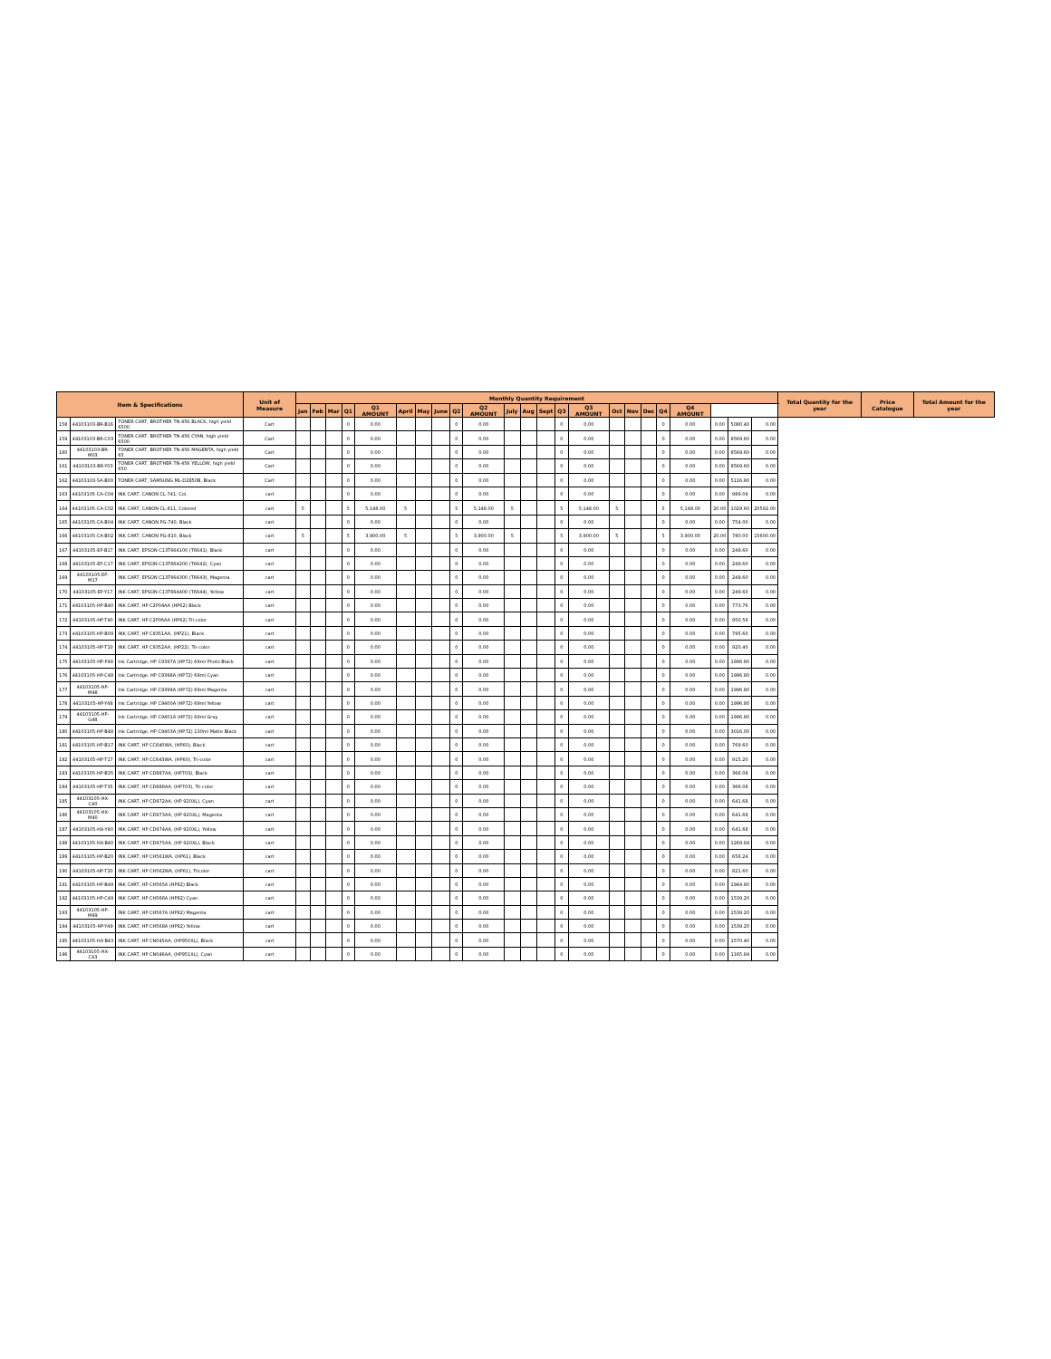| Item & Specifications | | | Unit of Measure | Monthly Quantity Requirement | | | | | | | | | | | | | | | | | | | | | | | Total Quantity for the year | Price Catalogue | Total Amount for the year |
| --- | --- | --- | --- | --- | --- | --- | --- | --- | --- | --- | --- | --- | --- | --- | --- | --- | --- | --- | --- | --- | --- | --- | --- | --- | --- | --- | --- | --- | --- |
| | | | | Jan | Feb | Mar | Q1 | Q1 AMOUNT | April | May | June | Q2 | Q2 AMOUNT | July | Aug | Sept | Q3 | Q3 AMOUNT | Oct | Nov | Dec | Q4 | Q4 AMOUNT | | | | | | |
| 158 | 44103103-BR-B16 | TONER CART, BROTHER TN-456 BLACK, high yield 6500 | Cart | | | | 0 | 0.00 | | | | 0 | 0.00 | | | | 0 | 0.00 | | | | 0 | 0.00 | 0.00 | 5080.40 | 0.00 | | | |
| 159 | 44103103-BR-C03 | TONER CART, BROTHER TN-456 CYAN, high yield 6500 | Cart | | | | 0 | 0.00 | | | | 0 | 0.00 | | | | 0 | 0.00 | | | | 0 | 0.00 | 0.00 | 8569.60 | 0.00 | | | |
| 160 | 44103103-BR-M03 | TONER CART, BROTHER TN-456 MAGENTA, high yield 65 | Cart | | | | 0 | 0.00 | | | | 0 | 0.00 | | | | 0 | 0.00 | | | | 0 | 0.00 | 0.00 | 8569.60 | 0.00 | | | |
| 161 | 44103103-BR-Y03 | TONER CART, BROTHER TN-456 YELLOW, high yield 650 | Cart | | | | 0 | 0.00 | | | | 0 | 0.00 | | | | 0 | 0.00 | | | | 0 | 0.00 | 0.00 | 8569.60 | 0.00 | | | |
| 162 | 44103103-SA-B03 | TONER CART, SAMSUNG ML-D2850B, Black | Cart | | | | 0 | 0.00 | | | | 0 | 0.00 | | | | 0 | 0.00 | | | | 0 | 0.00 | 0.00 | 5116.80 | 0.00 | | | |
| 163 | 44103105-CA-C04 | INK CART, CANON CL-741, Col. | cart | | | | 0 | 0.00 | | | | 0 | 0.00 | | | | 0 | 0.00 | | | | 0 | 0.00 | 0.00 | 989.04 | 0.00 | | | |
| 164 | 44103105-CA-C02 | INK CART, CANON CL-811, Colored | cart | 5 | | | 5 | 5,148.00 | 5 | | | 5 | 5,148.00 | 5 | | | 5 | 5,148.00 | 5 | | | 5 | 5,148.00 | 20.00 | 1029.60 | 20592.00 | | | |
| 165 | 44103105-CA-B04 | INK CART, CANON PG-740, Black | cart | | | | 0 | 0.00 | | | | 0 | 0.00 | | | | 0 | 0.00 | | | | 0 | 0.00 | 0.00 | 754.00 | 0.00 | | | |
| 166 | 44103105-CA-B02 | INK CART, CANON PG-810, Black | cart | 5 | | | 5 | 3,900.00 | 5 | | | 5 | 3,900.00 | 5 | | | 5 | 3,900.00 | 5 | | | 5 | 3,900.00 | 20.00 | 780.00 | 15600.00 | | | |
| 167 | 44103105-EP-B17 | INK CART, EPSON C13T664100 (T6641), Black | cart | | | | 0 | 0.00 | | | | 0 | 0.00 | | | | 0 | 0.00 | | | | 0 | 0.00 | 0.00 | 249.60 | 0.00 | | | |
| 168 | 44103105-EP-C17 | INK CART, EPSON C13T664200 (T6642), Cyan | cart | | | | 0 | 0.00 | | | | 0 | 0.00 | | | | 0 | 0.00 | | | | 0 | 0.00 | 0.00 | 249.60 | 0.00 | | | |
| 169 | 44103105-EP-M17 | INK CART, EPSON C13T664300 (T6643), Magenta | cart | | | | 0 | 0.00 | | | | 0 | 0.00 | | | | 0 | 0.00 | | | | 0 | 0.00 | 0.00 | 249.60 | 0.00 | | | |
| 170 | 44103105-EP-Y17 | INK CART, EPSON C13T664400 (T6644), Yellow | cart | | | | 0 | 0.00 | | | | 0 | 0.00 | | | | 0 | 0.00 | | | | 0 | 0.00 | 0.00 | 249.60 | 0.00 | | | |
| 171 | 44103105-HP-B40 | INK CART, HP C2P04AA (HP62) Black | cart | | | | 0 | 0.00 | | | | 0 | 0.00 | | | | 0 | 0.00 | | | | 0 | 0.00 | 0.00 | 773.76 | 0.00 | | | |
| 172 | 44103105-HP-T40 | INK CART, HP C2P06AA (HP62) Tri-color | cart | | | | 0 | 0.00 | | | | 0 | 0.00 | | | | 0 | 0.00 | | | | 0 | 0.00 | 0.00 | 950.56 | 0.00 | | | |
| 173 | 44103105-HP-B09 | INK CART, HP C9351AA, (HP21), Black | cart | | | | 0 | 0.00 | | | | 0 | 0.00 | | | | 0 | 0.00 | | | | 0 | 0.00 | 0.00 | 795.60 | 0.00 | | | |
| 174 | 44103105-HP-T10 | INK CART, HP C9352AA, (HP22), Tri-color | cart | | | | 0 | 0.00 | | | | 0 | 0.00 | | | | 0 | 0.00 | | | | 0 | 0.00 | 0.00 | 920.40 | 0.00 | | | |
| 175 | 44103105-HP-P48 | Ink Cartridge, HP C9397A (HP72) 69ml Photo Black | cart | | | | 0 | 0.00 | | | | 0 | 0.00 | | | | 0 | 0.00 | | | | 0 | 0.00 | 0.00 | 1996.80 | 0.00 | | | |
| 176 | 44103105-HP-C48 | Ink Cartridge, HP C9398A (HP72) 69ml Cyan | cart | | | | 0 | 0.00 | | | | 0 | 0.00 | | | | 0 | 0.00 | | | | 0 | 0.00 | 0.00 | 1996.80 | 0.00 | | | |
| 177 | 44103105-HP-M48 | Ink Cartridge, HP C9399A (HP72) 69ml Magenta | cart | | | | 0 | 0.00 | | | | 0 | 0.00 | | | | 0 | 0.00 | | | | 0 | 0.00 | 0.00 | 1996.80 | 0.00 | | | |
| 178 | 44103105-HP-Y48 | Ink Cartridge, HP C9400A (HP72) 69ml Yellow | cart | | | | 0 | 0.00 | | | | 0 | 0.00 | | | | 0 | 0.00 | | | | 0 | 0.00 | 0.00 | 1996.80 | 0.00 | | | |
| 179 | 44103105-HP-G48 | Ink Cartridge, HP C9401A (HP72) 69ml Gray | cart | | | | 0 | 0.00 | | | | 0 | 0.00 | | | | 0 | 0.00 | | | | 0 | 0.00 | 0.00 | 1996.80 | 0.00 | | | |
| 180 | 44103105-HP-B48 | Ink Cartridge, HP C9403A (HP72) 130ml Matte Black | cart | | | | 0 | 0.00 | | | | 0 | 0.00 | | | | 0 | 0.00 | | | | 0 | 0.00 | 0.00 | 3016.00 | 0.00 | | | |
| 181 | 44103105-HP-B17 | INK CART, HP CC640WA, (HP60), Black | cart | | | | 0 | 0.00 | | | | 0 | 0.00 | | | | 0 | 0.00 | | | | 0 | 0.00 | 0.00 | 769.60 | 0.00 | | | |
| 182 | 44103105-HP-T17 | INK CART, HP CC643WA, (HP60), Tri-color | cart | | | | 0 | 0.00 | | | | 0 | 0.00 | | | | 0 | 0.00 | | | | 0 | 0.00 | 0.00 | 915.20 | 0.00 | | | |
| 183 | 44103105-HP-B35 | INK CART, HP CD887AA, (HP703), Black | cart | | | | 0 | 0.00 | | | | 0 | 0.00 | | | | 0 | 0.00 | | | | 0 | 0.00 | 0.00 | 366.08 | 0.00 | | | |
| 184 | 44103105-HP-T35 | INK CART, HP CD888AA, (HP703), Tri-color | cart | | | | 0 | 0.00 | | | | 0 | 0.00 | | | | 0 | 0.00 | | | | 0 | 0.00 | 0.00 | 366.08 | 0.00 | | | |
| 185 | 44103105-HX-C40 | INK CART, HP CD972AA, (HP 920XL), Cyan | cart | | | | 0 | 0.00 | | | | 0 | 0.00 | | | | 0 | 0.00 | | | | 0 | 0.00 | 0.00 | 641.68 | 0.00 | | | |
| 186 | 44103105-HX-M40 | INK CART, HP CD973AA, (HP 920XL), Magenta | cart | | | | 0 | 0.00 | | | | 0 | 0.00 | | | | 0 | 0.00 | | | | 0 | 0.00 | 0.00 | 641.68 | 0.00 | | | |
| 187 | 44103105-HX-Y40 | INK CART, HP CD974AA, (HP 920XL), Yellow | cart | | | | 0 | 0.00 | | | | 0 | 0.00 | | | | 0 | 0.00 | | | | 0 | 0.00 | 0.00 | 641.68 | 0.00 | | | |
| 188 | 44103105-HX-B40 | INK CART, HP CD975AA, (HP 920XL), Black | cart | | | | 0 | 0.00 | | | | 0 | 0.00 | | | | 0 | 0.00 | | | | 0 | 0.00 | 0.00 | 1269.84 | 0.00 | | | |
| 189 | 44103105-HP-B20 | INK CART, HP CH561WA, (HP61), Black | cart | | | | 0 | 0.00 | | | | 0 | 0.00 | | | | 0 | 0.00 | | | | 0 | 0.00 | 0.00 | 656.24 | 0.00 | | | |
| 190 | 44103105-HP-T20 | INK CART, HP CH562WA, (HP61), Tricolor | cart | | | | 0 | 0.00 | | | | 0 | 0.00 | | | | 0 | 0.00 | | | | 0 | 0.00 | 0.00 | 821.60 | 0.00 | | | |
| 191 | 44103105-HP-B49 | INK CART, HP CH565A (HP82) Black | cart | | | | 0 | 0.00 | | | | 0 | 0.00 | | | | 0 | 0.00 | | | | 0 | 0.00 | 0.00 | 1944.80 | 0.00 | | | |
| 192 | 44103105-HP-C49 | INK CART, HP CH566A (HP82) Cyan | cart | | | | 0 | 0.00 | | | | 0 | 0.00 | | | | 0 | 0.00 | | | | 0 | 0.00 | 0.00 | 1539.20 | 0.00 | | | |
| 193 | 44103105-HP-M49 | INK CART, HP CH567A (HP82) Magenta | cart | | | | 0 | 0.00 | | | | 0 | 0.00 | | | | 0 | 0.00 | | | | 0 | 0.00 | 0.00 | 1539.20 | 0.00 | | | |
| 194 | 44103105-HP-Y49 | INK CART, HP CH568A (HP82) Yellow | cart | | | | 0 | 0.00 | | | | 0 | 0.00 | | | | 0 | 0.00 | | | | 0 | 0.00 | 0.00 | 1539.20 | 0.00 | | | |
| 195 | 44103105-HX-B43 | INK CART, HP CN045AA, (HP950XL), Black | cart | | | | 0 | 0.00 | | | | 0 | 0.00 | | | | 0 | 0.00 | | | | 0 | 0.00 | 0.00 | 1570.40 | 0.00 | | | |
| 196 | 44103105-HX-C43 | INK CART, HP CN046AA, (HP951XL), Cyan | cart | | | | 0 | 0.00 | | | | 0 | 0.00 | | | | 0 | 0.00 | | | | 0 | 0.00 | 0.00 | 1165.84 | 0.00 | | | |